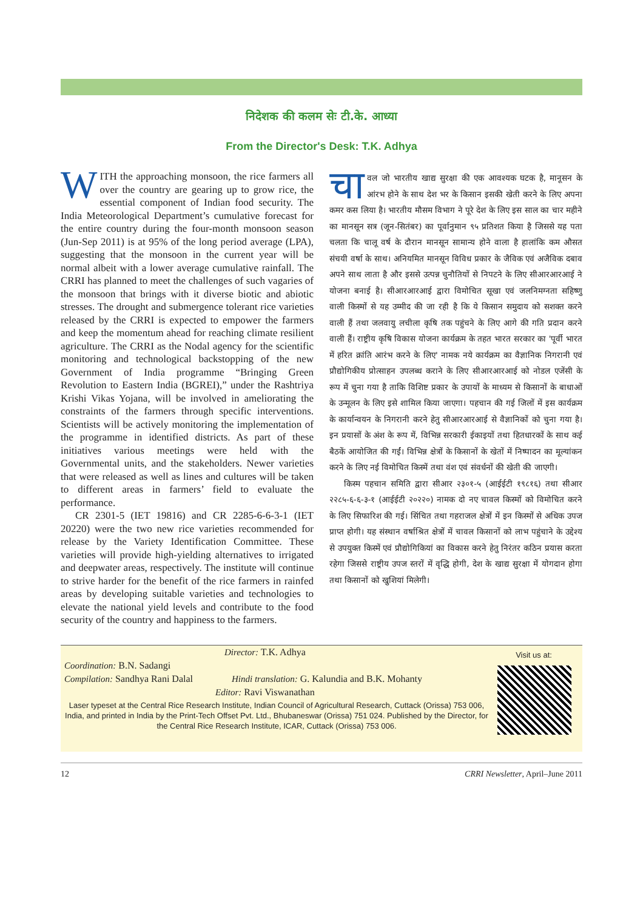निदेशक की कलम सेः टी.के. आध्या
From the Director's Desk: T.K. Adhya
WITH the approaching monsoon, the rice farmers all over the country are gearing up to grow rice, the essential component of Indian food security. The India Meteorological Department’s cumulative forecast for the entire country during the four-month monsoon season (Jun-Sep 2011) is at 95% of the long period average (LPA), suggesting that the monsoon in the current year will be normal albeit with a lower average cumulative rainfall. The CRRI has planned to meet the challenges of such vagaries of the monsoon that brings with it diverse biotic and abiotic stresses. The drought and submergence tolerant rice varieties released by the CRRI is expected to empower the farmers and keep the momentum ahead for reaching climate resilient agriculture. The CRRI as the Nodal agency for the scientific monitoring and technological backstopping of the new Government of India programme “Bringing Green Revolution to Eastern India (BGREI),” under the Rashtriya Krishi Vikas Yojana, will be involved in ameliorating the constraints of the farmers through specific interventions. Scientists will be actively monitoring the implementation of the programme in identified districts. As part of these initiatives various meetings were held with the Governmental units, and the stakeholders. Newer varieties that were released as well as lines and cultures will be taken to different areas in farmers’ field to evaluate the performance.
CR 2301-5 (IET 19816) and CR 2285-6-6-3-1 (IET 20220) were the two new rice varieties recommended for release by the Variety Identification Committee. These varieties will provide high-yielding alternatives to irrigated and deepwater areas, respectively. The institute will continue to strive harder for the benefit of the rice farmers in rainfed areas by developing suitable varieties and technologies to elevate the national yield levels and contribute to the food security of the country and happiness to the farmers.
चा वल जो भारतीय खाद्य सुरक्षा की एक आवश्यक घटक है, मानूसन के आंरभ होने के साथ देश भर के किसान इसकी खेती करने के लिए अपना कमर कस लिया है। भारतीय मौसम विभाग ने पूरे देश के लिए इस साल का चार महीने का मानसून सत्र (जून-सितंबर) का पूर्वानुमान ९५ प्रतिशत किया है जिससे यह पता चलता कि चालू वर्ष के दौरान मानसून सामान्य होने वाला है हालांकि कम औसत संचयी वर्षा के साथ। अनियमित मानसून विविध प्रकार के जैविक एवं अजैविक दबाव अपने साथ लाता है और इससे उत्पन्न चुनौतियों से निपटने के लिए सीआरआरआई ने योजना बनाई है। सीआरआरआई द्वारा विमोचित सूखा एवं जलनिमग्नता सहिष्णु वाली किस्मों से यह उम्मीद की जा रही है कि ये किसान समुदाय को सशक्त करने वाली हैं तथा जलवायु लचीला कृषि तक पहुंचने के लिए आगे की गति प्रदान करने वाली हैं। राष्ट्रीय कृषि विकास योजना कार्यक्रम के तहत भारत सरकार का 'पूर्वी भारत में हरित क्रांति आरंभ करने के लिए' नामक नये कार्यक्रम का वैज्ञानिक निगरानी एवं प्रौद्योगिकीय प्रोत्साहन उपलब्ध कराने के लिए सीआरआरआई को नोडल एजेंसी के रूप में चुना गया है ताकि विशिष्ट प्रकार के उपायों के माध्यम से किसानों के बाधाओं के उन्मूलन के लिए इसे शामिल किया जाएगा। पहचान की गई जिलों में इस कार्यक्रम के कार्यान्वयन के निगरानी करने हेतु सीआरआरआई से वैज्ञानिकों को चुना गया है। इन प्रयासों के अंश के रूप में, विभिन्न सरकारी ईकाइयों तथा हितधारकों के साथ कई बैठकें आयोजित की गईं। विभिन्न क्षेत्रों के किसानों के खेतों में निष्पादन का मूल्यांकन करने के लिए नई विमोचित किस्में तथा वंश एवं संवर्धनों की खेती की जाएगी।
किस्म पहचान समिति द्वारा सीआर २३०१-५ (आईईटी १९८१६) तथा सीआर २२८५-६-६-३-१ (आईईटी २०२२०) नामक दो नए चावल किस्मों को विमोचित करने के लिए सिफारिश की गई। सिंचित तथा गहराजल क्षेत्रों में इन किस्मों से अधिक उपज प्राप्त होगी। यह संस्थान वर्षाश्रित क्षेत्रों में चावल किसानों को लाभ पहुंचाने के उद्देश्य से उपयुक्त किस्में एवं प्रौद्योगिकियां का विकास करने हेतु निरंतर कठिन प्रयास करता रहेगा जिससे राष्ट्रीय उपज स्तरों में वृद्धि होगी, देश के खाद्य सुरक्षा में योगदान होगा तथा किसानों को खुशियां मिलेगी।
Visit us at:
Director: T.K. Adhya
Coordination: B.N. Sadangi
Compilation: Sandhya Rani Dalal Hindi translation: G. Kalundia and B.K. Mohanty
Editor: Ravi Viswanathan
Laser typeset at the Central Rice Research Institute, Indian Council of Agricultural Research, Cuttack (Orissa) 753 006, India, and printed in India by the Print-Tech Offset Pvt. Ltd., Bhubaneswar (Orissa) 751 024. Published by the Director, for the Central Rice Research Institute, ICAR, Cuttack (Orissa) 753 006.
12 CRRI Newsletter, April–June 2011